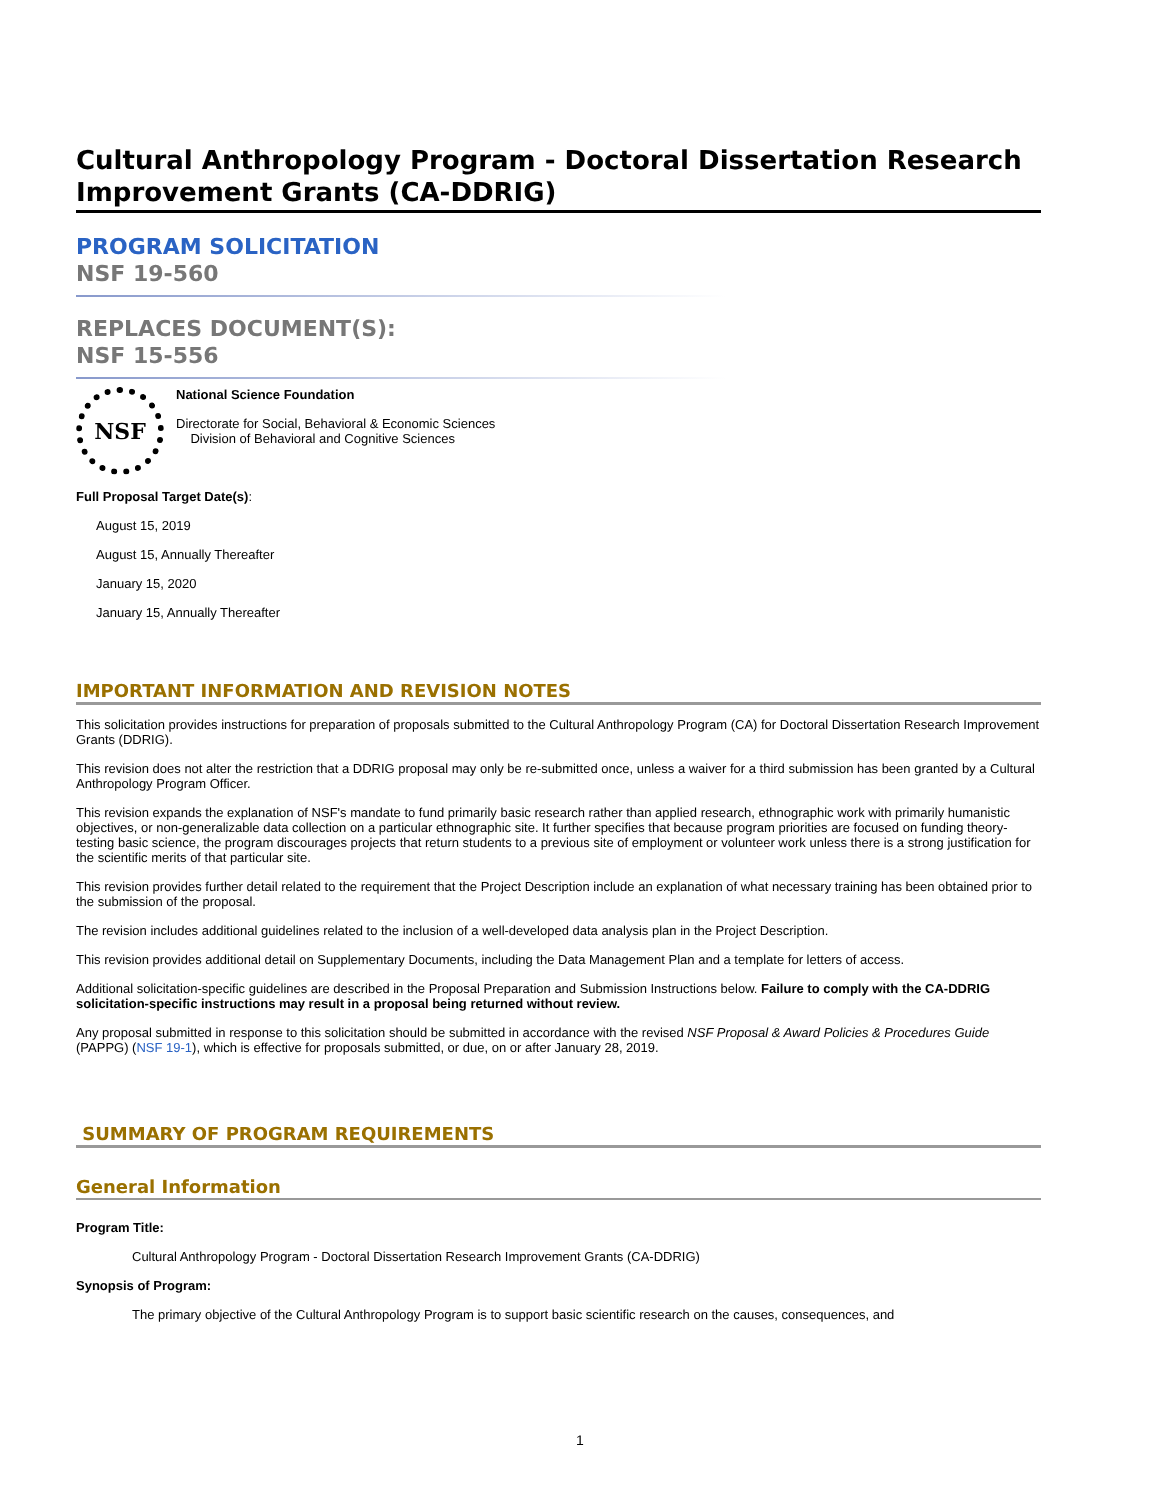Cultural Anthropology Program - Doctoral Dissertation Research Improvement Grants (CA-DDRIG)
PROGRAM SOLICITATION
NSF 19-560
REPLACES DOCUMENT(S):
NSF 15-556
NSF
National Science Foundation
Directorate for Social, Behavioral & Economic Sciences
Division of Behavioral and Cognitive Sciences
Full Proposal Target Date(s):
August 15, 2019
August 15, Annually Thereafter
January 15, 2020
January 15, Annually Thereafter
IMPORTANT INFORMATION AND REVISION NOTES
This solicitation provides instructions for preparation of proposals submitted to the Cultural Anthropology Program (CA) for Doctoral Dissertation Research Improvement Grants (DDRIG).
This revision does not alter the restriction that a DDRIG proposal may only be re-submitted once, unless a waiver for a third submission has been granted by a Cultural Anthropology Program Officer.
This revision expands the explanation of NSF's mandate to fund primarily basic research rather than applied research, ethnographic work with primarily humanistic objectives, or non-generalizable data collection on a particular ethnographic site. It further specifies that because program priorities are focused on funding theory-testing basic science, the program discourages projects that return students to a previous site of employment or volunteer work unless there is a strong justification for the scientific merits of that particular site.
This revision provides further detail related to the requirement that the Project Description include an explanation of what necessary training has been obtained prior to the submission of the proposal.
The revision includes additional guidelines related to the inclusion of a well-developed data analysis plan in the Project Description.
This revision provides additional detail on Supplementary Documents, including the Data Management Plan and a template for letters of access.
Additional solicitation-specific guidelines are described in the Proposal Preparation and Submission Instructions below. Failure to comply with the CA-DDRIG solicitation-specific instructions may result in a proposal being returned without review.
Any proposal submitted in response to this solicitation should be submitted in accordance with the revised NSF Proposal & Award Policies & Procedures Guide (PAPPG) (NSF 19-1), which is effective for proposals submitted, or due, on or after January 28, 2019.
SUMMARY OF PROGRAM REQUIREMENTS
General Information
Program Title:
Cultural Anthropology Program - Doctoral Dissertation Research Improvement Grants (CA-DDRIG)
Synopsis of Program:
The primary objective of the Cultural Anthropology Program is to support basic scientific research on the causes, consequences, and
1